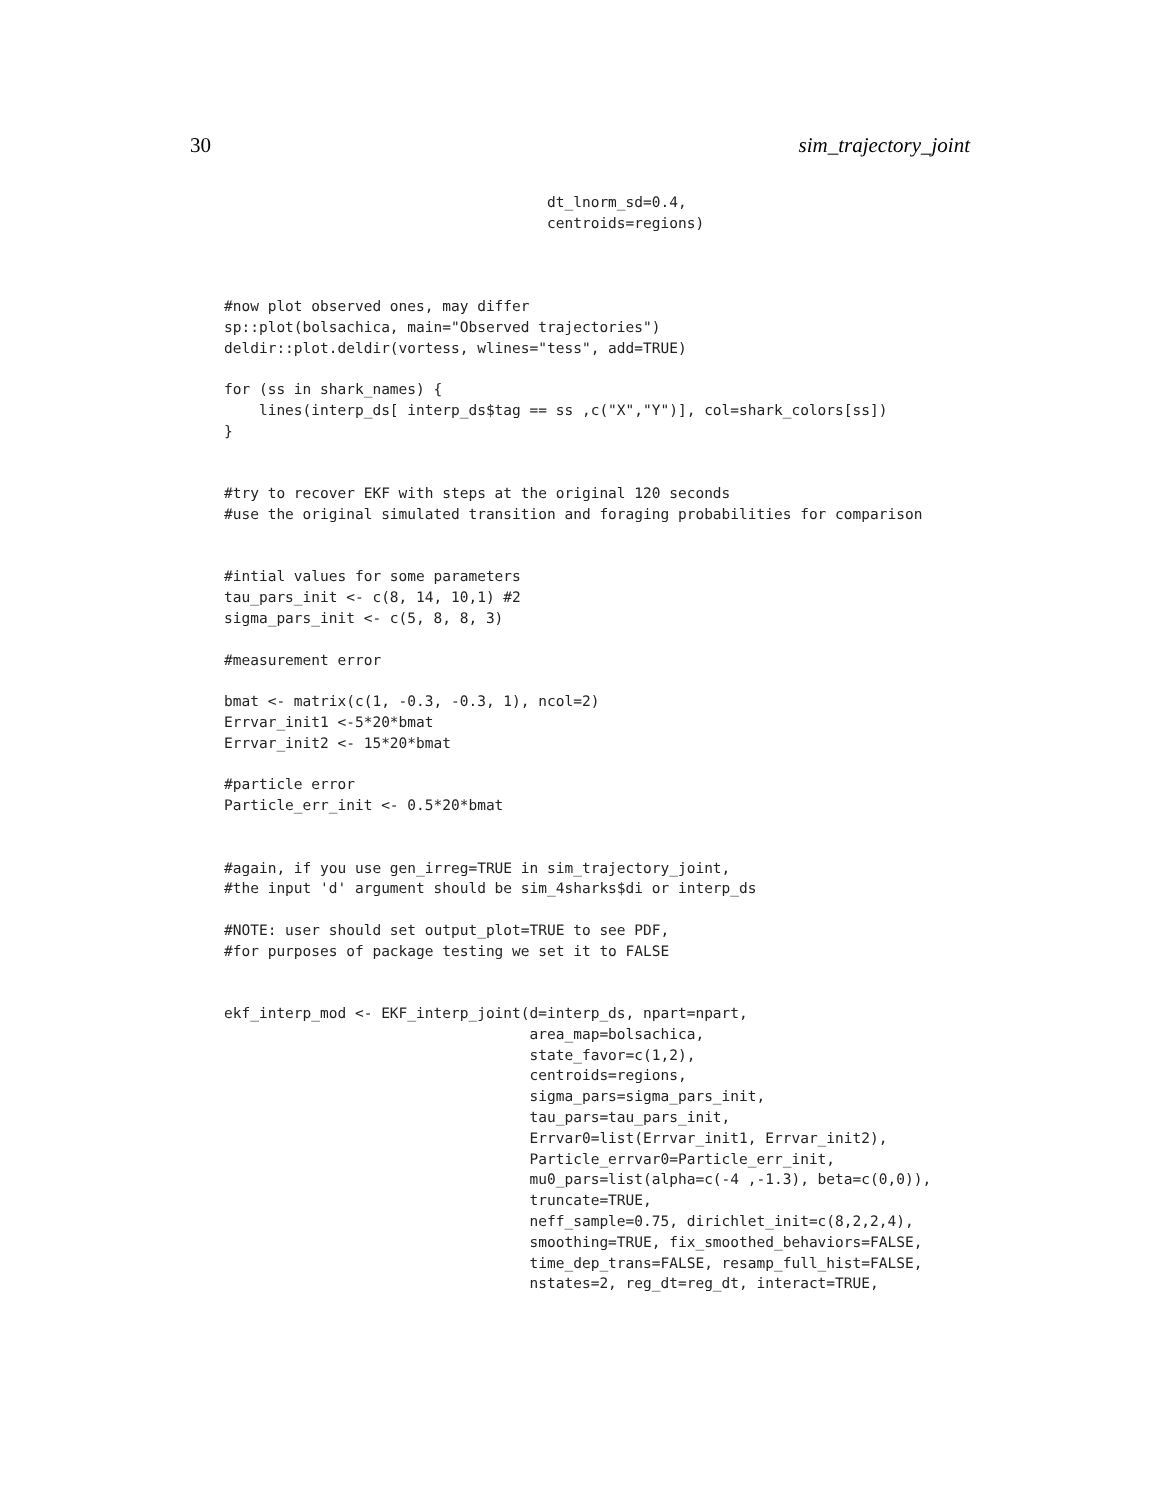30 sim_trajectory_joint
                                     dt_lnorm_sd=0.4,
                                     centroids=regions)



#now plot observed ones, may differ
sp::plot(bolsachica, main="Observed trajectories")
deldir::plot.deldir(vortess, wlines="tess", add=TRUE)

for (ss in shark_names) {
    lines(interp_ds[ interp_ds$tag == ss ,c("X","Y")], col=shark_colors[ss])
}


#try to recover EKF with steps at the original 120 seconds
#use the original simulated transition and foraging probabilities for comparison


#intial values for some parameters
tau_pars_init <- c(8, 14, 10,1) #2
sigma_pars_init <- c(5, 8, 8, 3)

#measurement error

bmat <- matrix(c(1, -0.3, -0.3, 1), ncol=2)
Errvar_init1 <-5*20*bmat
Errvar_init2 <- 15*20*bmat

#particle error
Particle_err_init <- 0.5*20*bmat


#again, if you use gen_irreg=TRUE in sim_trajectory_joint,
#the input 'd' argument should be sim_4sharks$di or interp_ds

#NOTE: user should set output_plot=TRUE to see PDF,
#for purposes of package testing we set it to FALSE


ekf_interp_mod <- EKF_interp_joint(d=interp_ds, npart=npart,
                                   area_map=bolsachica,
                                   state_favor=c(1,2),
                                   centroids=regions,
                                   sigma_pars=sigma_pars_init,
                                   tau_pars=tau_pars_init,
                                   Errvar0=list(Errvar_init1, Errvar_init2),
                                   Particle_errvar0=Particle_err_init,
                                   mu0_pars=list(alpha=c(-4 ,-1.3), beta=c(0,0)),
                                   truncate=TRUE,
                                   neff_sample=0.75, dirichlet_init=c(8,2,2,4),
                                   smoothing=TRUE, fix_smoothed_behaviors=FALSE,
                                   time_dep_trans=FALSE, resamp_full_hist=FALSE,
                                   nstates=2, reg_dt=reg_dt, interact=TRUE,